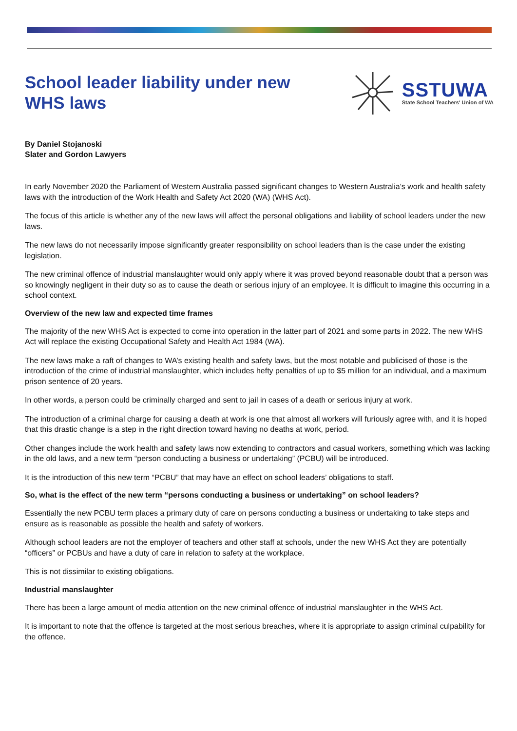School leader liability under new
WHS laws
SSTUWA
State School Teachers' Union of WA
By Daniel Stojanoski
Slater and Gordon Lawyers
In early November 2020 the Parliament of Western Australia passed significant changes to Western Australia’s work and health safety laws with the introduction of the Work Health and Safety Act 2020 (WA) (WHS Act).
The focus of this article is whether any of the new laws will affect the personal obligations and liability of school leaders under the new laws.
The new laws do not necessarily impose significantly greater responsibility on school leaders than is the case under the existing legislation.
The new criminal offence of industrial manslaughter would only apply where it was proved beyond reasonable doubt that a person was so knowingly negligent in their duty so as to cause the death or serious injury of an employee. It is difficult to imagine this occurring in a school context.
Overview of the new law and expected time frames
The majority of the new WHS Act is expected to come into operation in the latter part of 2021 and some parts in 2022. The new WHS Act will replace the existing Occupational Safety and Health Act 1984 (WA).
The new laws make a raft of changes to WA’s existing health and safety laws, but the most notable and publicised of those is the introduction of the crime of industrial manslaughter, which includes hefty penalties of up to $5 million for an individual, and a maximum prison sentence of 20 years.
In other words, a person could be criminally charged and sent to jail in cases of a death or serious injury at work.
The introduction of a criminal charge for causing a death at work is one that almost all workers will furiously agree with, and it is hoped that this drastic change is a step in the right direction toward having no deaths at work, period.
Other changes include the work health and safety laws now extending to contractors and casual workers, something which was lacking in the old laws, and a new term “person conducting a business or undertaking” (PCBU) will be introduced.
It is the introduction of this new term “PCBU” that may have an effect on school leaders’ obligations to staff.
So, what is the effect of the new term “persons conducting a business or undertaking” on school leaders?
Essentially the new PCBU term places a primary duty of care on persons conducting a business or undertaking to take steps and ensure as is reasonable as possible the health and safety of workers.
Although school leaders are not the employer of teachers and other staff at schools, under the new WHS Act they are potentially “officers” or PCBUs and have a duty of care in relation to safety at the workplace.
This is not dissimilar to existing obligations.
Industrial manslaughter
There has been a large amount of media attention on the new criminal offence of industrial manslaughter in the WHS Act.
It is important to note that the offence is targeted at the most serious breaches, where it is appropriate to assign criminal culpability for the offence.